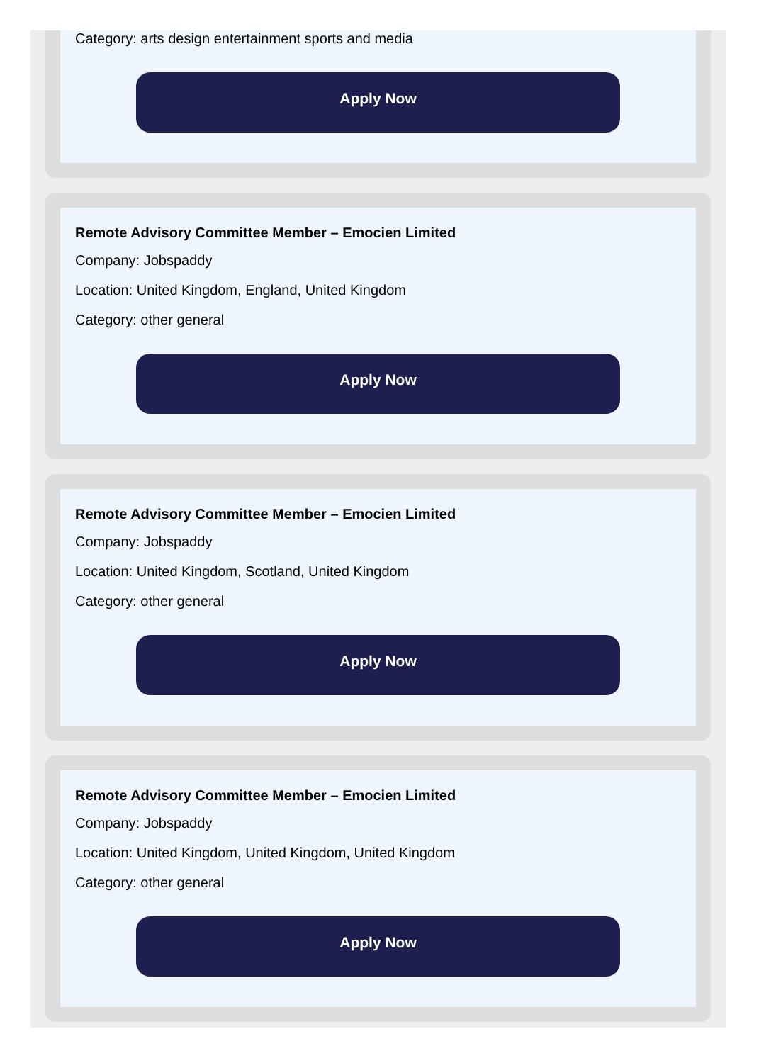Category: arts design entertainment sports and media
Apply Now
Remote Advisory Committee Member – Emocien Limited
Company: Jobspaddy
Location: United Kingdom, England, United Kingdom
Category: other general
Apply Now
Remote Advisory Committee Member – Emocien Limited
Company: Jobspaddy
Location: United Kingdom, Scotland, United Kingdom
Category: other general
Apply Now
Remote Advisory Committee Member – Emocien Limited
Company: Jobspaddy
Location: United Kingdom, United Kingdom, United Kingdom
Category: other general
Apply Now